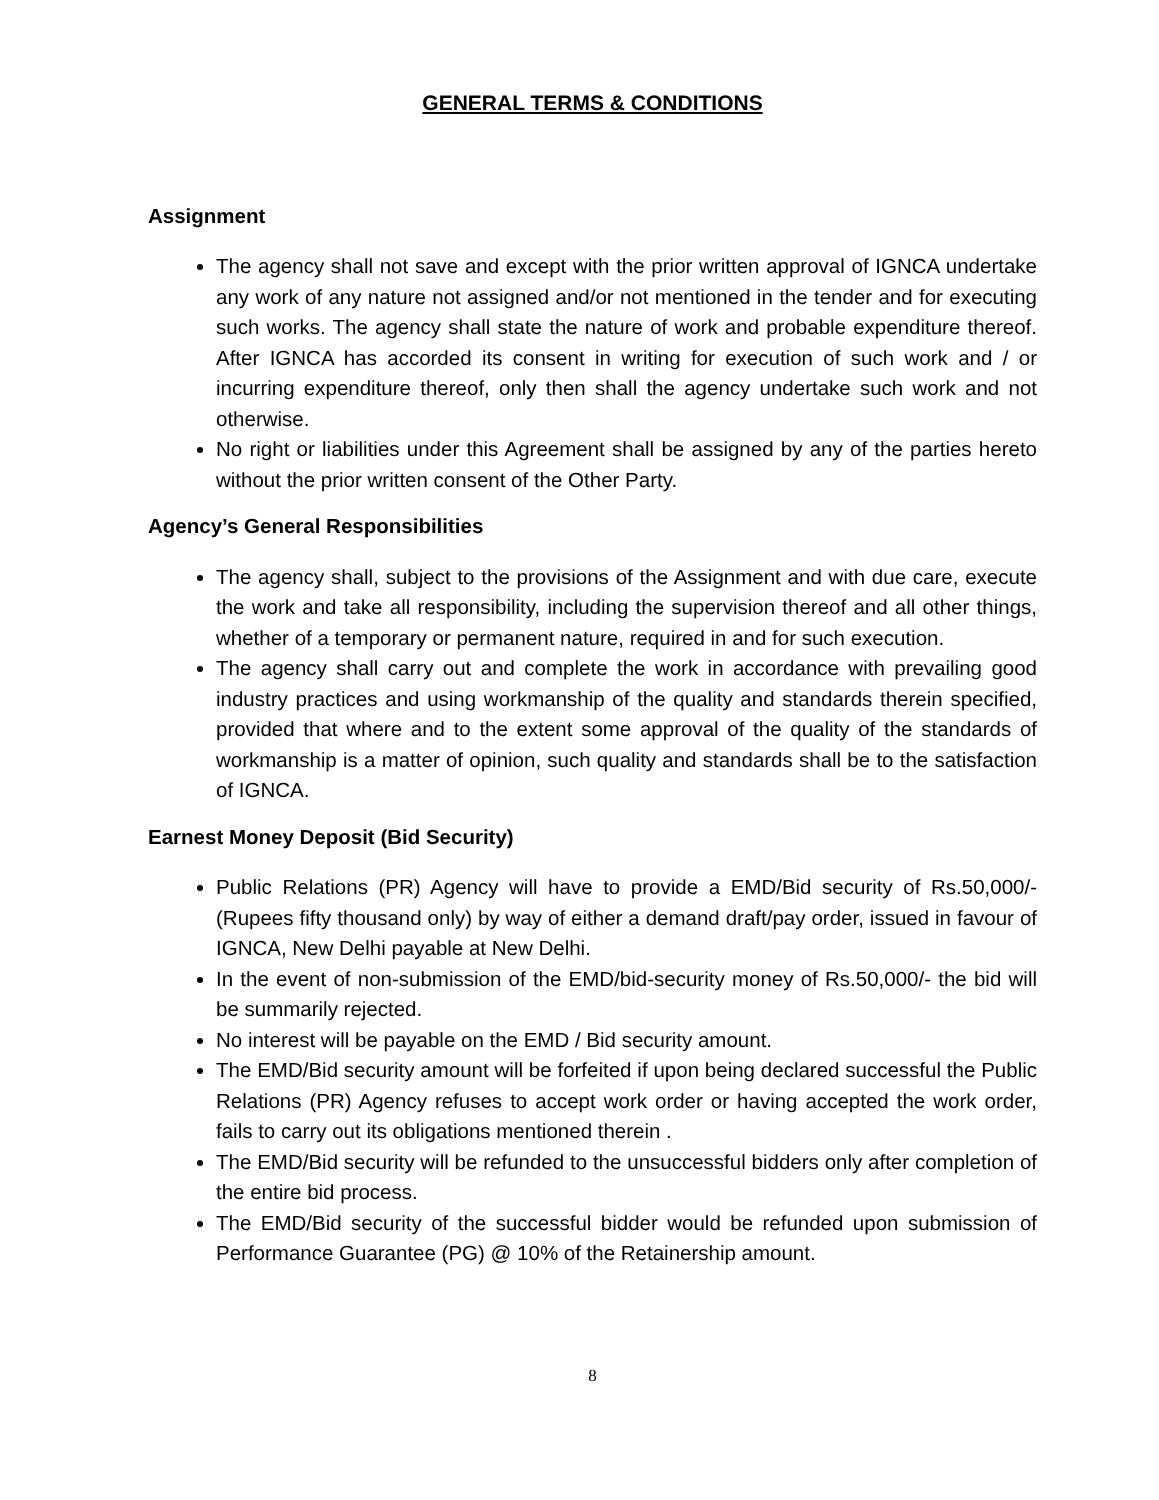GENERAL TERMS & CONDITIONS
Assignment
The agency shall not save and except with the prior written approval of IGNCA undertake any work of any nature not assigned and/or not mentioned in the tender and for executing such works. The agency shall state the nature of work and probable expenditure thereof. After IGNCA has accorded its consent in writing for execution of such work and / or incurring expenditure thereof, only then shall the agency undertake such work and not otherwise.
No right or liabilities under this Agreement shall be assigned by any of the parties hereto without the prior written consent of the Other Party.
Agency’s General Responsibilities
The agency shall, subject to the provisions of the Assignment and with due care, execute the work and take all responsibility, including the supervision thereof and all other things, whether of a temporary or permanent nature, required in and for such execution.
The agency shall carry out and complete the work in accordance with prevailing good industry practices and using workmanship of the quality and standards therein specified, provided that where and to the extent some approval of the quality of the standards of workmanship is a matter of opinion, such quality and standards shall be to the satisfaction of IGNCA.
Earnest Money Deposit (Bid Security)
Public Relations (PR) Agency will have to provide a EMD/Bid security of Rs.50,000/- (Rupees fifty thousand only) by way of either a demand draft/pay order, issued in favour of IGNCA, New Delhi payable at New Delhi.
In the event of non-submission of the EMD/bid-security money of Rs.50,000/- the bid will be summarily rejected.
No interest will be payable on the EMD / Bid security amount.
The EMD/Bid security amount will be forfeited if upon being declared successful the Public Relations (PR) Agency refuses to accept work order or having accepted the work order, fails to carry out its obligations mentioned therein .
The EMD/Bid security will be refunded to the unsuccessful bidders only after completion of the entire bid process.
The EMD/Bid security of the successful bidder would be refunded upon submission of Performance Guarantee (PG) @ 10% of the Retainership amount.
8